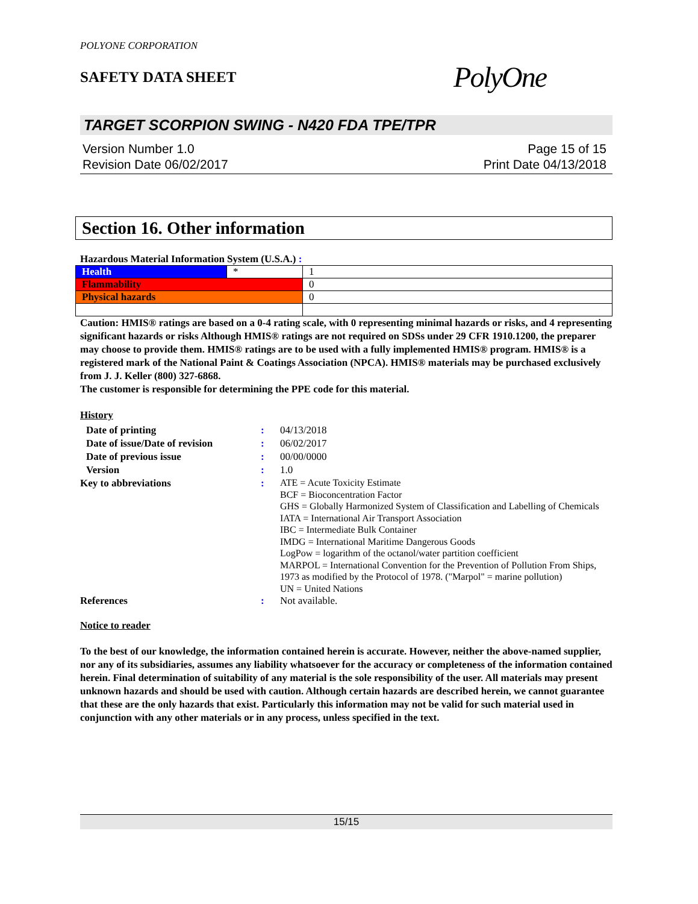POLYONE CORPORATION
SAFETY DATA SHEET
PolyOne
TARGET SCORPION SWING - N420 FDA TPE/TPR
Version Number 1.0
Revision Date 06/02/2017
Page 15 of 15
Print Date 04/13/2018
Section 16. Other information
Hazardous Material Information System (U.S.A.) :
| Health | * | 1 |
| Flammability | | 0 |
| Physical hazards | | 0 |
Caution: HMIS® ratings are based on a 0-4 rating scale, with 0 representing minimal hazards or risks, and 4 representing significant hazards or risks Although HMIS® ratings are not required on SDSs under 29 CFR 1910.1200, the preparer may choose to provide them. HMIS® ratings are to be used with a fully implemented HMIS® program. HMIS® is a registered mark of the National Paint & Coatings Association (NPCA). HMIS® materials may be purchased exclusively from J. J. Keller (800) 327-6868.
The customer is responsible for determining the PPE code for this material.
History
Date of printing: 04/13/2018 Date of issue/Date of revision: 06/02/2017 Date of previous issue: 00/00/0000 Version: 1.0 Key to abbreviations: ATE = Acute Toxicity Estimate
BCF = Bioconcentration Factor
GHS = Globally Harmonized System of Classification and Labelling of Chemicals
IATA = International Air Transport Association
IBC = Intermediate Bulk Container
IMDG = International Maritime Dangerous Goods
LogPow = logarithm of the octanol/water partition coefficient
MARPOL = International Convention for the Prevention of Pollution From Ships, 1973 as modified by the Protocol of 1978. ("Marpol" = marine pollution)
UN = United Nations References: Not available.
Notice to reader
To the best of our knowledge, the information contained herein is accurate. However, neither the above-named supplier, nor any of its subsidiaries, assumes any liability whatsoever for the accuracy or completeness of the information contained herein. Final determination of suitability of any material is the sole responsibility of the user. All materials may present unknown hazards and should be used with caution. Although certain hazards are described herein, we cannot guarantee that these are the only hazards that exist. Particularly this information may not be valid for such material used in conjunction with any other materials or in any process, unless specified in the text.
15/15